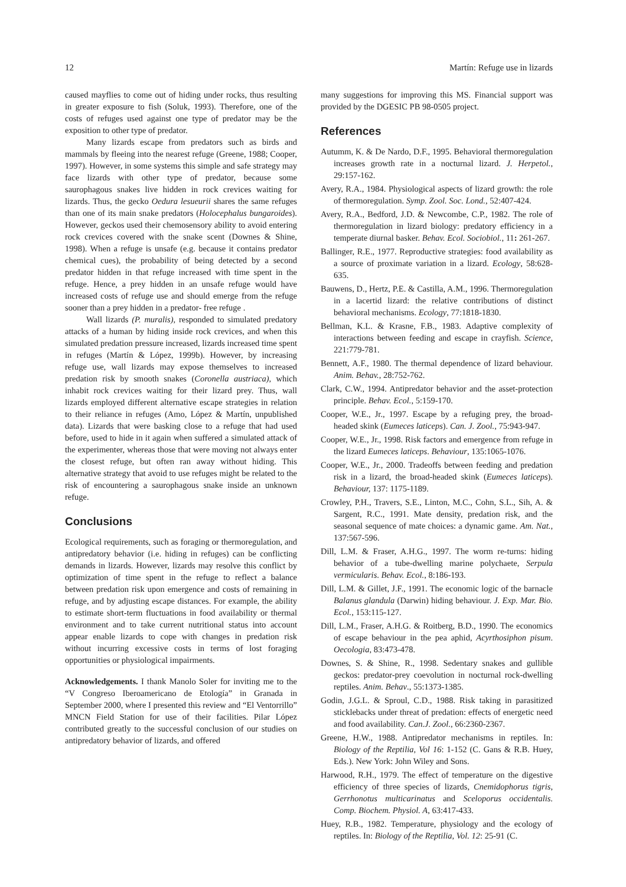12 Martín: Refuge use in lizards
caused mayflies to come out of hiding under rocks, thus resulting in greater exposure to fish (Soluk, 1993). Therefore, one of the costs of refuges used against one type of predator may be the exposition to other type of predator.
Many lizards escape from predators such as birds and mammals by fleeing into the nearest refuge (Greene, 1988; Cooper, 1997). However, in some systems this simple and safe strategy may face lizards with other type of predator, because some saurophagous snakes live hidden in rock crevices waiting for lizards. Thus, the gecko Oedura lesueurii shares the same refuges than one of its main snake predators (Holocephalus bungaroides). However, geckos used their chemosensory ability to avoid entering rock crevices covered with the snake scent (Downes & Shine, 1998). When a refuge is unsafe (e.g. because it contains predator chemical cues), the probability of being detected by a second predator hidden in that refuge increased with time spent in the refuge. Hence, a prey hidden in an unsafe refuge would have increased costs of refuge use and should emerge from the refuge sooner than a prey hidden in a predator- free refuge .
Wall lizards (P. muralis), responded to simulated predatory attacks of a human by hiding inside rock crevices, and when this simulated predation pressure increased, lizards increased time spent in refuges (Martín & López, 1999b). However, by increasing refuge use, wall lizards may expose themselves to increased predation risk by smooth snakes (Coronella austriaca), which inhabit rock crevices waiting for their lizard prey. Thus, wall lizards employed different alternative escape strategies in relation to their reliance in refuges (Amo, López & Martín, unpublished data). Lizards that were basking close to a refuge that had used before, used to hide in it again when suffered a simulated attack of the experimenter, whereas those that were moving not always enter the closest refuge, but often ran away without hiding. This alternative strategy that avoid to use refuges might be related to the risk of encountering a saurophagous snake inside an unknown refuge.
Conclusions
Ecological requirements, such as foraging or thermoregulation, and antipredatory behavior (i.e. hiding in refuges) can be conflicting demands in lizards. However, lizards may resolve this conflict by optimization of time spent in the refuge to reflect a balance between predation risk upon emergence and costs of remaining in refuge, and by adjusting escape distances. For example, the ability to estimate short-term fluctuations in food availability or thermal environment and to take current nutritional status into account appear enable lizards to cope with changes in predation risk without incurring excessive costs in terms of lost foraging opportunities or physiological impairments.
Acknowledgements. I thank Manolo Soler for inviting me to the “V Congreso Iberoamericano de Etología” in Granada in September 2000, where I presented this review and “El Ventorrillo” MNCN Field Station for use of their facilities. Pilar López contributed greatly to the successful conclusion of our studies on antipredatory behavior of lizards, and offered
many suggestions for improving this MS. Financial support was provided by the DGESIC PB 98-0505 project.
References
Autumm, K. & De Nardo, D.F., 1995. Behavioral thermoregulation increases growth rate in a nocturnal lizard. J. Herpetol., 29:157-162.
Avery, R.A., 1984. Physiological aspects of lizard growth: the role of thermoregulation. Symp. Zool. Soc. Lond., 52:407-424.
Avery, R.A., Bedford, J.D. & Newcombe, C.P., 1982. The role of thermoregulation in lizard biology: predatory efficiency in a temperate diurnal basker. Behav. Ecol. Sociobiol., 11: 261-267.
Ballinger, R.E., 1977. Reproductive strategies: food availability as a source of proximate variation in a lizard. Ecology, 58:628-635.
Bauwens, D., Hertz, P.E. & Castilla, A.M., 1996. Thermoregulation in a lacertid lizard: the relative contributions of distinct behavioral mechanisms. Ecology, 77:1818-1830.
Bellman, K.L. & Krasne, F.B., 1983. Adaptive complexity of interactions between feeding and escape in crayfish. Science, 221:779-781.
Bennett, A.F., 1980. The thermal dependence of lizard behaviour. Anim. Behav., 28:752-762.
Clark, C.W., 1994. Antipredator behavior and the asset-protection principle. Behav. Ecol., 5:159-170.
Cooper, W.E., Jr., 1997. Escape by a refuging prey, the broad-headed skink (Eumeces laticeps). Can. J. Zool., 75:943-947.
Cooper, W.E., Jr., 1998. Risk factors and emergence from refuge in the lizard Eumeces laticeps. Behaviour, 135:1065-1076.
Cooper, W.E., Jr., 2000. Tradeoffs between feeding and predation risk in a lizard, the broad-headed skink (Eumeces laticeps). Behaviour, 137: 1175-1189.
Crowley, P.H., Travers, S.E., Linton, M.C., Cohn, S.L., Sih, A. & Sargent, R.C., 1991. Mate density, predation risk, and the seasonal sequence of mate choices: a dynamic game. Am. Nat., 137:567-596.
Dill, L.M. & Fraser, A.H.G., 1997. The worm re-turns: hiding behavior of a tube-dwelling marine polychaete, Serpula vermicularis. Behav. Ecol., 8:186-193.
Dill, L.M. & Gillet, J.F., 1991. The economic logic of the barnacle Balanus glandula (Darwin) hiding behaviour. J. Exp. Mar. Bio. Ecol., 153:115-127.
Dill, L.M., Fraser, A.H.G. & Roitberg, B.D., 1990. The economics of escape behaviour in the pea aphid, Acyrthosiphon pisum. Oecologia, 83:473-478.
Downes, S. & Shine, R., 1998. Sedentary snakes and gullible geckos: predator-prey coevolution in nocturnal rock-dwelling reptiles. Anim. Behav., 55:1373-1385.
Godin, J.G.L. & Sproul, C.D., 1988. Risk taking in parasitized sticklebacks under threat of predation: effects of energetic need and food availability. Can.J. Zool., 66:2360-2367.
Greene, H.W., 1988. Antipredator mechanisms in reptiles. In: Biology of the Reptilia, Vol 16: 1-152 (C. Gans & R.B. Huey, Eds.). New York: John Wiley and Sons.
Harwood, R.H., 1979. The effect of temperature on the digestive efficiency of three species of lizards, Cnemidophorus tigris, Gerrhonotus multicarinatus and Sceloporus occidentalis. Comp. Biochem. Physiol. A, 63:417-433.
Huey, R.B., 1982. Temperature, physiology and the ecology of reptiles. In: Biology of the Reptilia, Vol. 12: 25-91 (C.